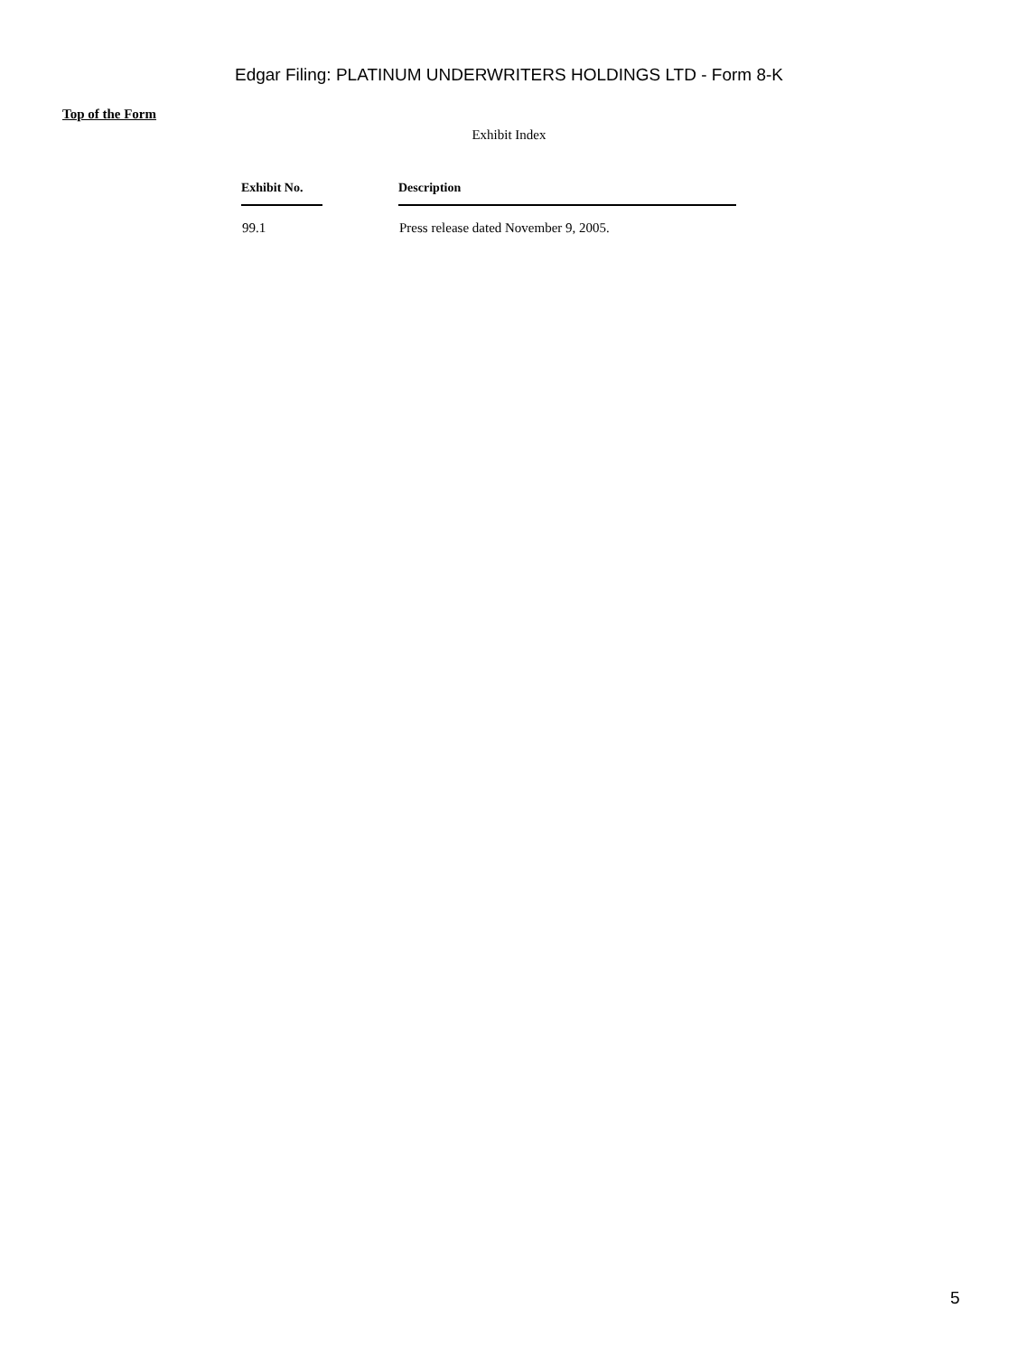Edgar Filing: PLATINUM UNDERWRITERS HOLDINGS LTD - Form 8-K
Top of the Form
Exhibit Index
| Exhibit No. | | Description |
| --- | --- | --- |
| 99.1 | | Press release dated November 9, 2005. |
5